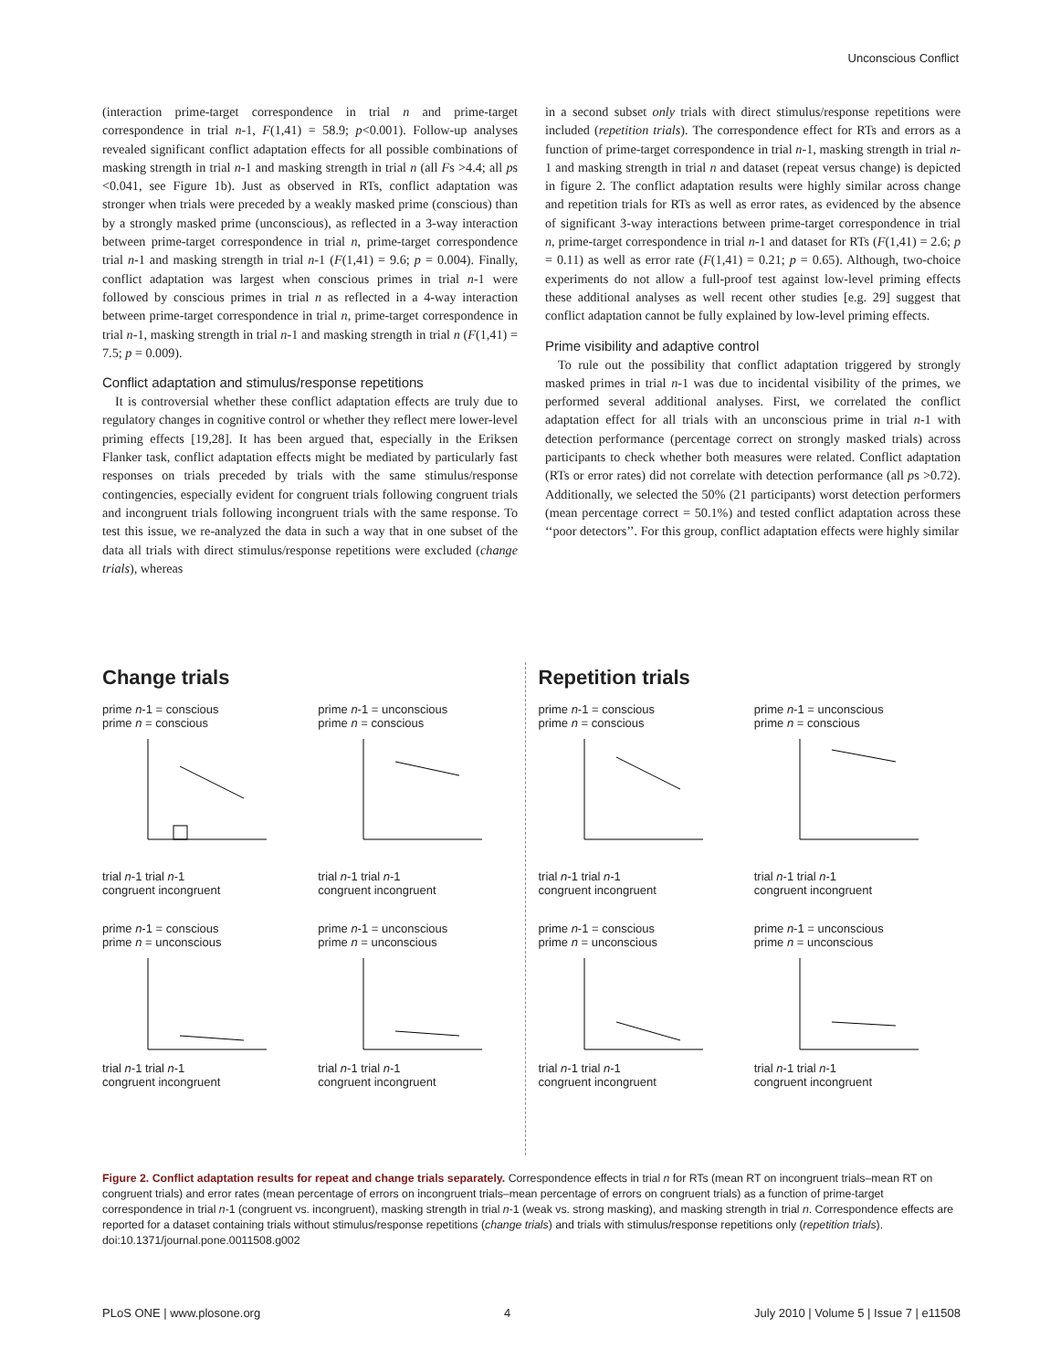Unconscious Conflict
(interaction prime-target correspondence in trial n and prime-target correspondence in trial n-1, F(1,41) = 58.9; p<0.001). Follow-up analyses revealed significant conflict adaptation effects for all possible combinations of masking strength in trial n-1 and masking strength in trial n (all Fs >4.4; all ps <0.041, see Figure 1b). Just as observed in RTs, conflict adaptation was stronger when trials were preceded by a weakly masked prime (conscious) than by a strongly masked prime (unconscious), as reflected in a 3-way interaction between prime-target correspondence in trial n, prime-target correspondence trial n-1 and masking strength in trial n-1 (F(1,41) = 9.6; p = 0.004). Finally, conflict adaptation was largest when conscious primes in trial n-1 were followed by conscious primes in trial n as reflected in a 4-way interaction between prime-target correspondence in trial n, prime-target correspondence in trial n-1, masking strength in trial n-1 and masking strength in trial n (F(1,41) = 7.5; p = 0.009).
Conflict adaptation and stimulus/response repetitions
It is controversial whether these conflict adaptation effects are truly due to regulatory changes in cognitive control or whether they reflect mere lower-level priming effects [19,28]. It has been argued that, especially in the Eriksen Flanker task, conflict adaptation effects might be mediated by particularly fast responses on trials preceded by trials with the same stimulus/response contingencies, especially evident for congruent trials following congruent trials and incongruent trials following incongruent trials with the same response. To test this issue, we re-analyzed the data in such a way that in one subset of the data all trials with direct stimulus/response repetitions were excluded (change trials), whereas
in a second subset only trials with direct stimulus/response repetitions were included (repetition trials). The correspondence effect for RTs and errors as a function of prime-target correspondence in trial n-1, masking strength in trial n-1 and masking strength in trial n and dataset (repeat versus change) is depicted in figure 2. The conflict adaptation results were highly similar across change and repetition trials for RTs as well as error rates, as evidenced by the absence of significant 3-way interactions between prime-target correspondence in trial n, prime-target correspondence in trial n-1 and dataset for RTs (F(1,41) = 2.6; p = 0.11) as well as error rate (F(1,41) = 0.21; p = 0.65). Although, two-choice experiments do not allow a full-proof test against low-level priming effects these additional analyses as well recent other studies [e.g. 29] suggest that conflict adaptation cannot be fully explained by low-level priming effects.
Prime visibility and adaptive control
To rule out the possibility that conflict adaptation triggered by strongly masked primes in trial n-1 was due to incidental visibility of the primes, we performed several additional analyses. First, we correlated the conflict adaptation effect for all trials with an unconscious prime in trial n-1 with detection performance (percentage correct on strongly masked trials) across participants to check whether both measures were related. Conflict adaptation (RTs or error rates) did not correlate with detection performance (all ps >0.72). Additionally, we selected the 50% (21 participants) worst detection performers (mean percentage correct = 50.1%) and tested conflict adaptation across these ‘‘poor detectors’’. For this group, conflict adaptation effects were highly similar
Change trials
prime n-1 = conscious
prime n = conscious
trial n-1 trial n-1
congruent incongruent
prime n-1 = unconscious
prime n = conscious
trial n-1 trial n-1
congruent incongruent
prime n-1 = conscious
prime n = unconscious
trial n-1 trial n-1
congruent incongruent
prime n-1 = unconscious
prime n = unconscious
trial n-1 trial n-1
congruent incongruent
Repetition trials
prime n-1 = conscious
prime n = conscious
trial n-1 trial n-1
congruent incongruent
prime n-1 = unconscious
prime n = conscious
trial n-1 trial n-1
congruent incongruent
prime n-1 = conscious
prime n = unconscious
trial n-1 trial n-1
congruent incongruent
prime n-1 = unconscious
prime n = unconscious
trial n-1 trial n-1
congruent incongruent
Figure 2. Conflict adaptation results for repeat and change trials separately. Correspondence effects in trial n for RTs (mean RT on incongruent trials–mean RT on congruent trials) and error rates (mean percentage of errors on incongruent trials–mean percentage of errors on congruent trials) as a function of prime-target correspondence in trial n-1 (congruent vs. incongruent), masking strength in trial n-1 (weak vs. strong masking), and masking strength in trial n. Correspondence effects are reported for a dataset containing trials without stimulus/response repetitions (change trials) and trials with stimulus/response repetitions only (repetition trials).
doi:10.1371/journal.pone.0011508.g002
PLoS ONE | www.plosone.org 4 July 2010 | Volume 5 | Issue 7 | e11508